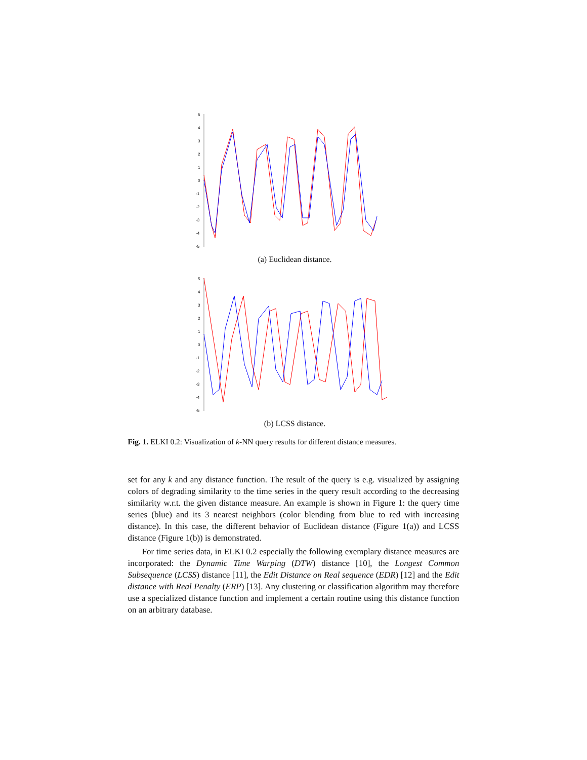5
4
3
2
1
0
-1
-2
-3
-4
-5
(a) Euclidean distance.
5
4
3
2
1
0
-1
-2
-3
-4
-5
(b) LCSS distance.
Fig. 1. ELKI 0.2: Visualization of k-NN query results for different distance measures.
set for any k and any distance function. The result of the query is e.g. visualized by assigning colors of degrading similarity to the time series in the query result according to the decreasing similarity w.r.t. the given distance measure. An example is shown in Figure 1: the query time series (blue) and its 3 nearest neighbors (color blending from blue to red with increasing distance). In this case, the different behavior of Euclidean distance (Figure 1(a)) and LCSS distance (Figure 1(b)) is demonstrated.
For time series data, in ELKI 0.2 especially the following exemplary distance measures are incorporated: the Dynamic Time Warping (DTW) distance [10], the Longest Common Subsequence (LCSS) distance [11], the Edit Distance on Real sequence (EDR) [12] and the Edit distance with Real Penalty (ERP) [13]. Any clustering or classification algorithm may therefore use a specialized distance function and implement a certain routine using this distance function on an arbitrary database.